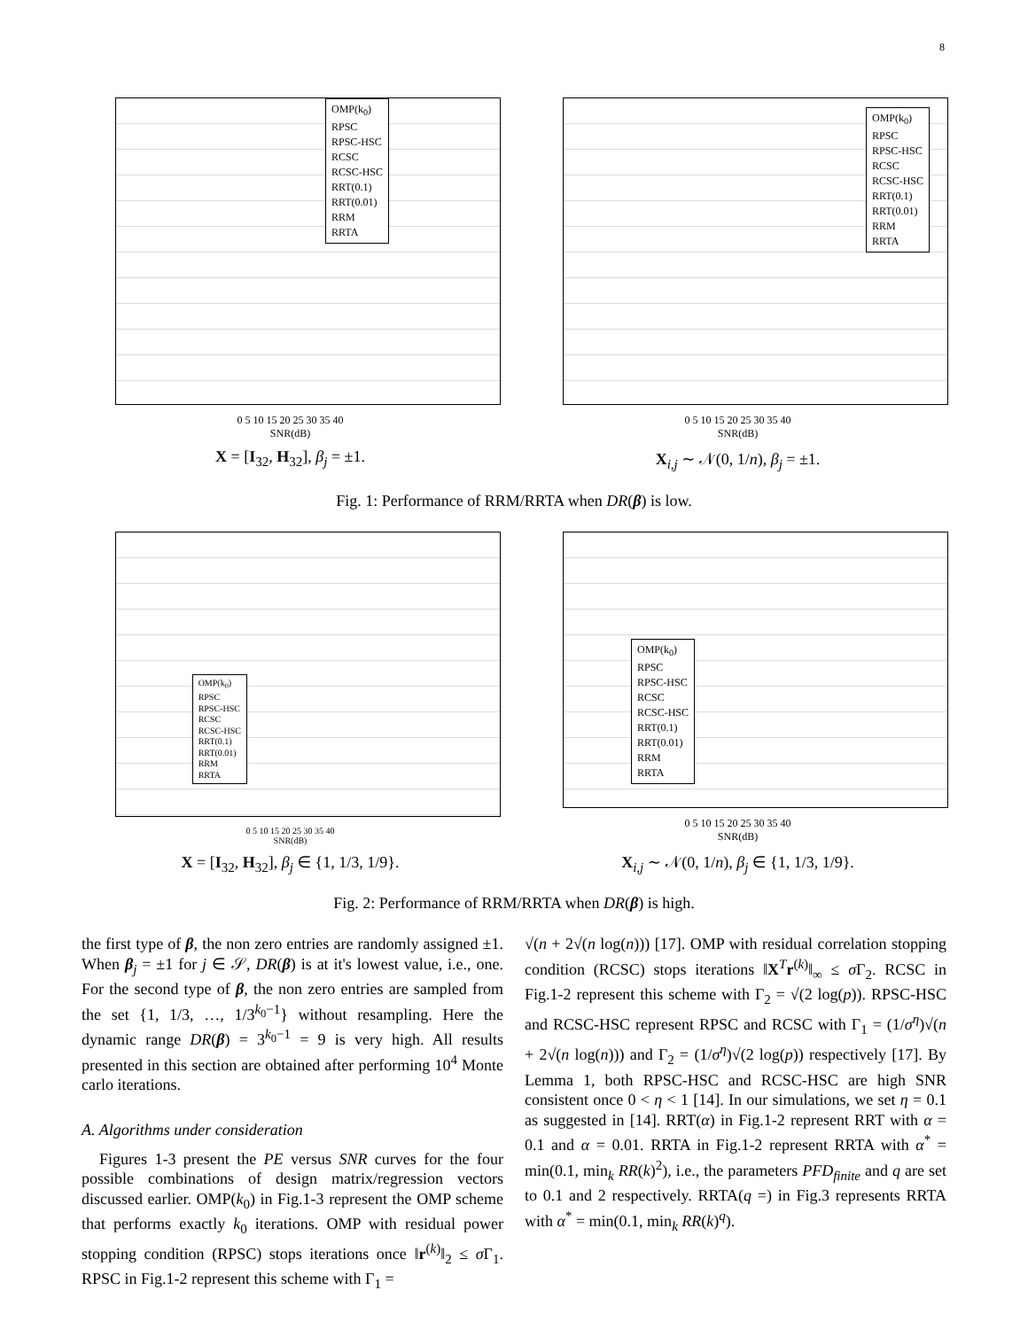8
OMP(k<sub>0</sub>)
RPSC
RPSC-HSC
RCSC
RCSC-HSC
RRT(0.1)
RRT(0.01)
RRM
RRTA
0 5 10 15 20 25 30 35 40
SNR(dB)
X = [I<sub>32</sub>, H<sub>32</sub>], β<sub>j</sub> = ±1.
OMP(k<sub>0</sub>)
RPSC
RPSC-HSC
RCSC
RCSC-HSC
RRT(0.1)
RRT(0.01)
RRM
RRTA
0 5 10 15 20 25 30 35 40
SNR(dB)
X<sub>i,j</sub> ∼ 𝒩(0, 1/n), β<sub>j</sub> = ±1.
Fig. 1: Performance of RRM/RRTA when DR(β) is low.
OMP(k<sub>0</sub>)
RPSC
RPSC-HSC
RCSC
RCSC-HSC
RRT(0.1)
RRT(0.01)
RRM
RRTA
0 5 10 15 20 25 30 35 40
SNR(dB)
X = [I<sub>32</sub>, H<sub>32</sub>], β<sub>j</sub> ∈ {1, 1/3, 1/9}.
OMP(k<sub>0</sub>)
RPSC
RPSC-HSC
RCSC
RCSC-HSC
RRT(0.1)
RRT(0.01)
RRM
RRTA
0 5 10 15 20 25 30 35 40
SNR(dB)
X<sub>i,j</sub> ∼ 𝒩(0, 1/n), β<sub>j</sub> ∈ {1, 1/3, 1/9}.
Fig. 2: Performance of RRM/RRTA when DR(β) is high.
the first type of β, the non zero entries are randomly assigned ±1. When β<sub>j</sub> = ±1 for j ∈ 𝒮, DR(β) is at it's lowest value, i.e., one. For the second type of β, the non zero entries are sampled from the set {1, 1/3, …, 1/3<sup>k<sub>0</sub>−1</sup>} without resampling. Here the dynamic range DR(β) = 3<sup>k<sub>0</sub>−1</sup> = 9 is very high. All results presented in this section are obtained after performing 10<sup>4</sup> Monte carlo iterations.
A. Algorithms under consideration
Figures 1-3 present the PE versus SNR curves for the four possible combinations of design matrix/regression vectors discussed earlier. OMP(k<sub>0</sub>) in Fig.1-3 represent the OMP scheme that performs exactly k<sub>0</sub> iterations. OMP with residual power stopping condition (RPSC) stops iterations once ‖r<sup>(k)</sup>‖<sub>2</sub> ≤ σ Γ<sub>1</sub>. RPSC in Fig.1-2 represent this scheme with Γ<sub>1</sub> =
√(n + 2√(n log(n))) [17]. OMP with residual correlation stopping condition (RCSC) stops iterations ‖X<sup>T</sup>r<sup>(k)</sup>‖<sub>∞</sub> ≤ σ Γ<sub>2</sub>. RCSC in Fig.1-2 represent this scheme with Γ<sub>2</sub> = √(2 log(p)). RPSC-HSC and RCSC-HSC represent RPSC and RCSC with Γ<sub>1</sub> = (1/σ<sup>η</sup>)√(n + 2√(n log(n))) and Γ<sub>2</sub> = (1/σ<sup>η</sup>)√(2 log(p)) respectively [17]. By Lemma 1, both RPSC-HSC and RCSC-HSC are high SNR consistent once 0 < η < 1 [14]. In our simulations, we set η = 0.1 as suggested in [14]. RRT(α) in Fig.1-2 represent RRT with α = 0.1 and α = 0.01. RRTA in Fig.1-2 represent RRTA with α<sup>*</sup> = min(0.1, min<sub>k</sub> RR(k)<sup>2</sup>), i.e., the parameters PFD<sub>finite</sub> and q are set to 0.1 and 2 respectively. RRTA(q =) in Fig.3 represents RRTA with α<sup>*</sup> = min(0.1, min<sub>k</sub> RR(k)<sup>q</sup>).